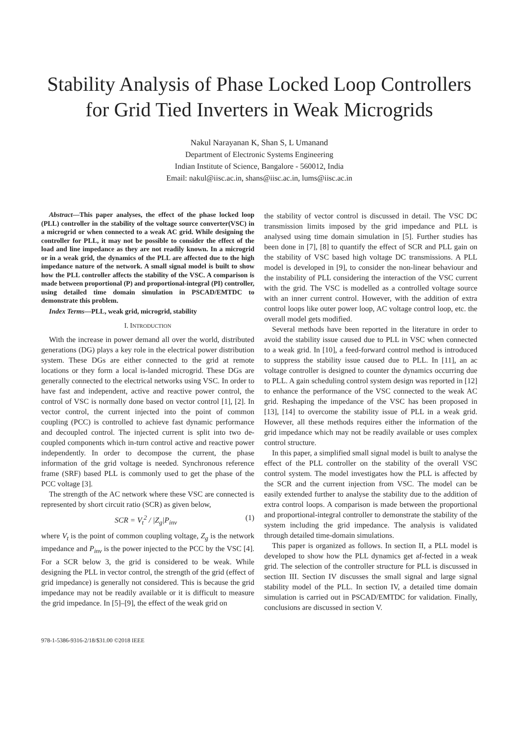Stability Analysis of Phase Locked Loop Controllers for Grid Tied Inverters in Weak Microgrids
Nakul Narayanan K, Shan S, L Umanand
Department of Electronic Systems Engineering
Indian Institute of Science, Bangalore - 560012, India
Email: nakul@iisc.ac.in, shans@iisc.ac.in, lums@iisc.ac.in
Abstract—This paper analyses, the effect of the phase locked loop (PLL) controller in the stability of the voltage source converter(VSC) in a microgrid or when connected to a weak AC grid. While designing the controller for PLL, it may not be possible to consider the effect of the load and line impedance as they are not readily known. In a microgrid or in a weak grid, the dynamics of the PLL are affected due to the high impedance nature of the network. A small signal model is built to show how the PLL controller affects the stability of the VSC. A comparison is made between proportional (P) and proportional-integral (PI) controller, using detailed time domain simulation in PSCAD/EMTDC to demonstrate this problem.
Index Terms—PLL, weak grid, microgrid, stability
I. INTRODUCTION
With the increase in power demand all over the world, distributed generations (DG) plays a key role in the electrical power distribution system. These DGs are either connected to the grid at remote locations or they form a local is-landed microgrid. These DGs are generally connected to the electrical networks using VSC. In order to have fast and independent, active and reactive power control, the control of VSC is normally done based on vector control [1], [2]. In vector control, the current injected into the point of common coupling (PCC) is controlled to achieve fast dynamic performance and decoupled control. The injected current is split into two de-coupled components which in-turn control active and reactive power independently. In order to decompose the current, the phase information of the grid voltage is needed. Synchronous reference frame (SRF) based PLL is commonly used to get the phase of the PCC voltage [3].
The strength of the AC network where these VSC are connected is represented by short circuit ratio (SCR) as given below,
SCR = V<sub>t</sub><sup>2</sup> / |Z<sub>g</sub>|P<sub>inv</sub> (1)
where V<sub>t</sub> is the point of common coupling voltage, Z<sub>g</sub> is the network impedance and P<sub>inv</sub> is the power injected to the PCC by the VSC [4]. For a SCR below 3, the grid is considered to be weak. While designing the PLL in vector control, the strength of the grid (effect of grid impedance) is generally not considered. This is because the grid impedance may not be readily available or it is difficult to measure the grid impedance. In [5]–[9], the effect of the weak grid on
the stability of vector control is discussed in detail. The VSC DC transmission limits imposed by the grid impedance and PLL is analysed using time domain simulation in [5]. Further studies has been done in [7], [8] to quantify the effect of SCR and PLL gain on the stability of VSC based high voltage DC transmissions. A PLL model is developed in [9], to consider the non-linear behaviour and the instability of PLL considering the interaction of the VSC current with the grid. The VSC is modelled as a controlled voltage source with an inner current control. However, with the addition of extra control loops like outer power loop, AC voltage control loop, etc. the overall model gets modified.
Several methods have been reported in the literature in order to avoid the stability issue caused due to PLL in VSC when connected to a weak grid. In [10], a feed-forward control method is introduced to suppress the stability issue caused due to PLL. In [11], an ac voltage controller is designed to counter the dynamics occurring due to PLL. A gain scheduling control system design was reported in [12] to enhance the performance of the VSC connected to the weak AC grid. Reshaping the impedance of the VSC has been proposed in [13], [14] to overcome the stability issue of PLL in a weak grid. However, all these methods requires either the information of the grid impedance which may not be readily available or uses complex control structure.
In this paper, a simplified small signal model is built to analyse the effect of the PLL controller on the stability of the overall VSC control system. The model investigates how the PLL is affected by the SCR and the current injection from VSC. The model can be easily extended further to analyse the stability due to the addition of extra control loops. A comparison is made between the proportional and proportional-integral controller to demonstrate the stability of the system including the grid impedance. The analysis is validated through detailed time-domain simulations.
This paper is organized as follows. In section II, a PLL model is developed to show how the PLL dynamics get af-fected in a weak grid. The selection of the controller structure for PLL is discussed in section III. Section IV discusses the small signal and large signal stability model of the PLL. In section IV, a detailed time domain simulation is carried out in PSCAD/EMTDC for validation. Finally, conclusions are discussed in section V.
978-1-5386-9316-2/18/$31.00 ©2018 IEEE